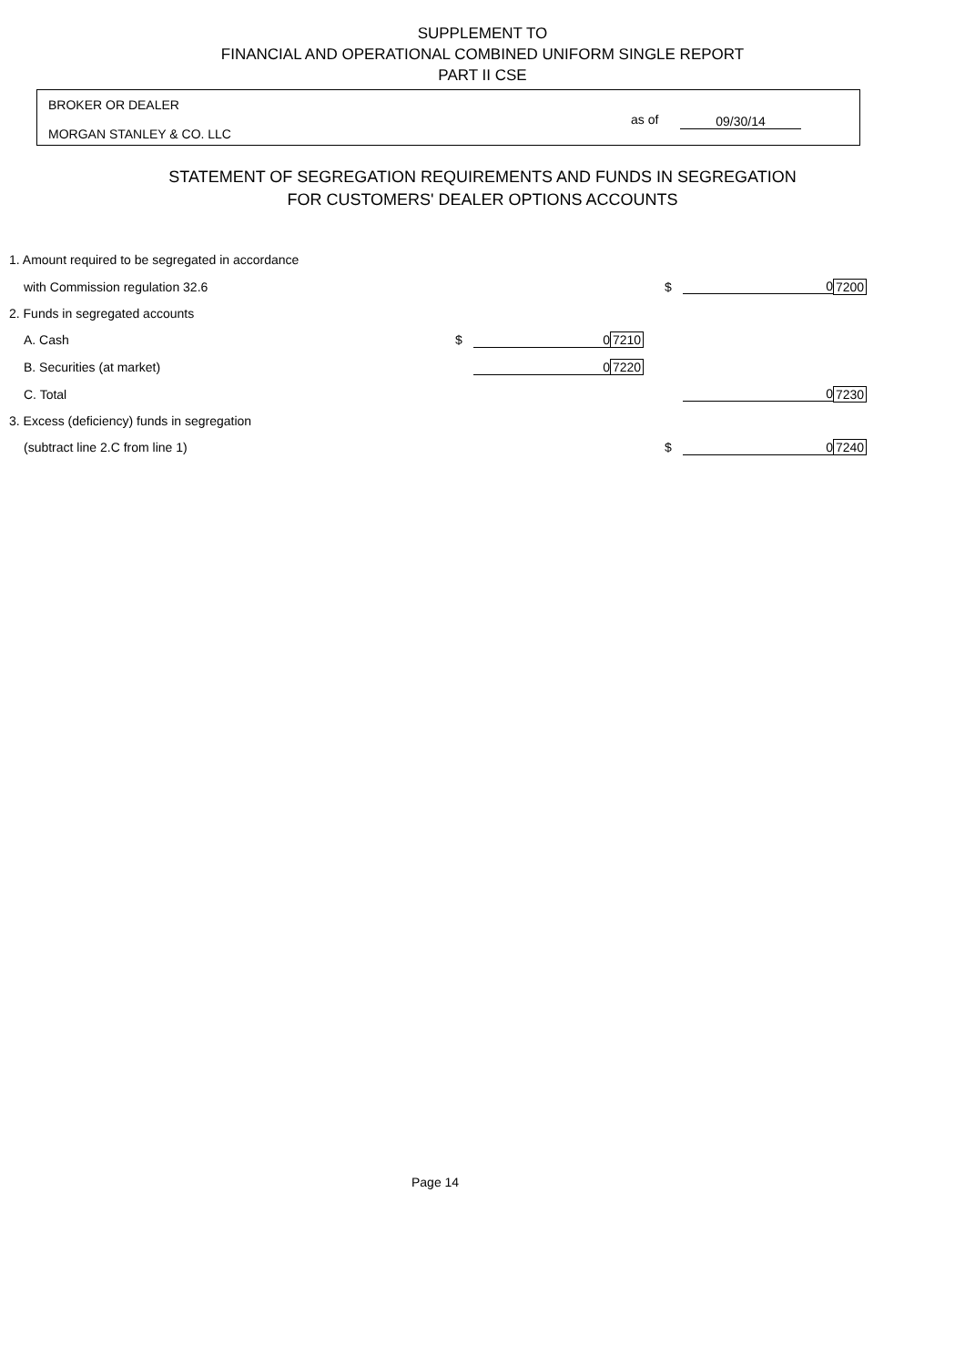SUPPLEMENT TO
FINANCIAL AND OPERATIONAL COMBINED UNIFORM SINGLE REPORT
PART II CSE
BROKER OR DEALER
MORGAN STANLEY & CO. LLC
as of 09/30/14
STATEMENT OF SEGREGATION REQUIREMENTS AND FUNDS IN SEGREGATION
FOR CUSTOMERS' DEALER OPTIONS ACCOUNTS
| 1. Amount required to be segregated in accordance | | | | | | |
| with Commission regulation 32.6 | | | | $ | 0 | 7200 |
| 2. Funds in segregated accounts | | | | | | |
| A. Cash | $ | 0 | 7210 | | | |
| B. Securities (at market) | | 0 | 7220 | | | |
| C. Total | | | | | 0 | 7230 |
| 3. Excess (deficiency) funds in segregation | | | | | | |
| (subtract line 2.C from line 1) | | | | $ | 0 | 7240 |
Page 14